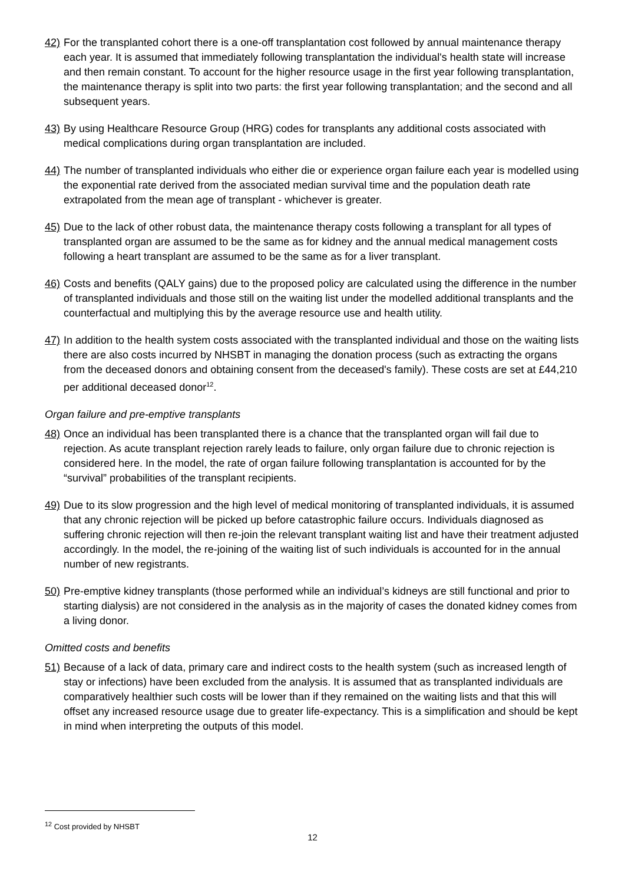42) For the transplanted cohort there is a one-off transplantation cost followed by annual maintenance therapy each year. It is assumed that immediately following transplantation the individual's health state will increase and then remain constant. To account for the higher resource usage in the first year following transplantation, the maintenance therapy is split into two parts: the first year following transplantation; and the second and all subsequent years.
43) By using Healthcare Resource Group (HRG) codes for transplants any additional costs associated with medical complications during organ transplantation are included.
44) The number of transplanted individuals who either die or experience organ failure each year is modelled using the exponential rate derived from the associated median survival time and the population death rate extrapolated from the mean age of transplant - whichever is greater.
45) Due to the lack of other robust data, the maintenance therapy costs following a transplant for all types of transplanted organ are assumed to be the same as for kidney and the annual medical management costs following a heart transplant are assumed to be the same as for a liver transplant.
46) Costs and benefits (QALY gains) due to the proposed policy are calculated using the difference in the number of transplanted individuals and those still on the waiting list under the modelled additional transplants and the counterfactual and multiplying this by the average resource use and health utility.
47) In addition to the health system costs associated with the transplanted individual and those on the waiting lists there are also costs incurred by NHSBT in managing the donation process (such as extracting the organs from the deceased donors and obtaining consent from the deceased's family). These costs are set at £44,210 per additional deceased donor<sup>12</sup>.
Organ failure and pre-emptive transplants
48) Once an individual has been transplanted there is a chance that the transplanted organ will fail due to rejection. As acute transplant rejection rarely leads to failure, only organ failure due to chronic rejection is considered here. In the model, the rate of organ failure following transplantation is accounted for by the “survival” probabilities of the transplant recipients.
49) Due to its slow progression and the high level of medical monitoring of transplanted individuals, it is assumed that any chronic rejection will be picked up before catastrophic failure occurs. Individuals diagnosed as suffering chronic rejection will then re-join the relevant transplant waiting list and have their treatment adjusted accordingly. In the model, the re-joining of the waiting list of such individuals is accounted for in the annual number of new registrants.
50) Pre-emptive kidney transplants (those performed while an individual’s kidneys are still functional and prior to starting dialysis) are not considered in the analysis as in the majority of cases the donated kidney comes from a living donor.
Omitted costs and benefits
51) Because of a lack of data, primary care and indirect costs to the health system (such as increased length of stay or infections) have been excluded from the analysis. It is assumed that as transplanted individuals are comparatively healthier such costs will be lower than if they remained on the waiting lists and that this will offset any increased resource usage due to greater life-expectancy. This is a simplification and should be kept in mind when interpreting the outputs of this model.
<sup>12</sup> Cost provided by NHSBT
12